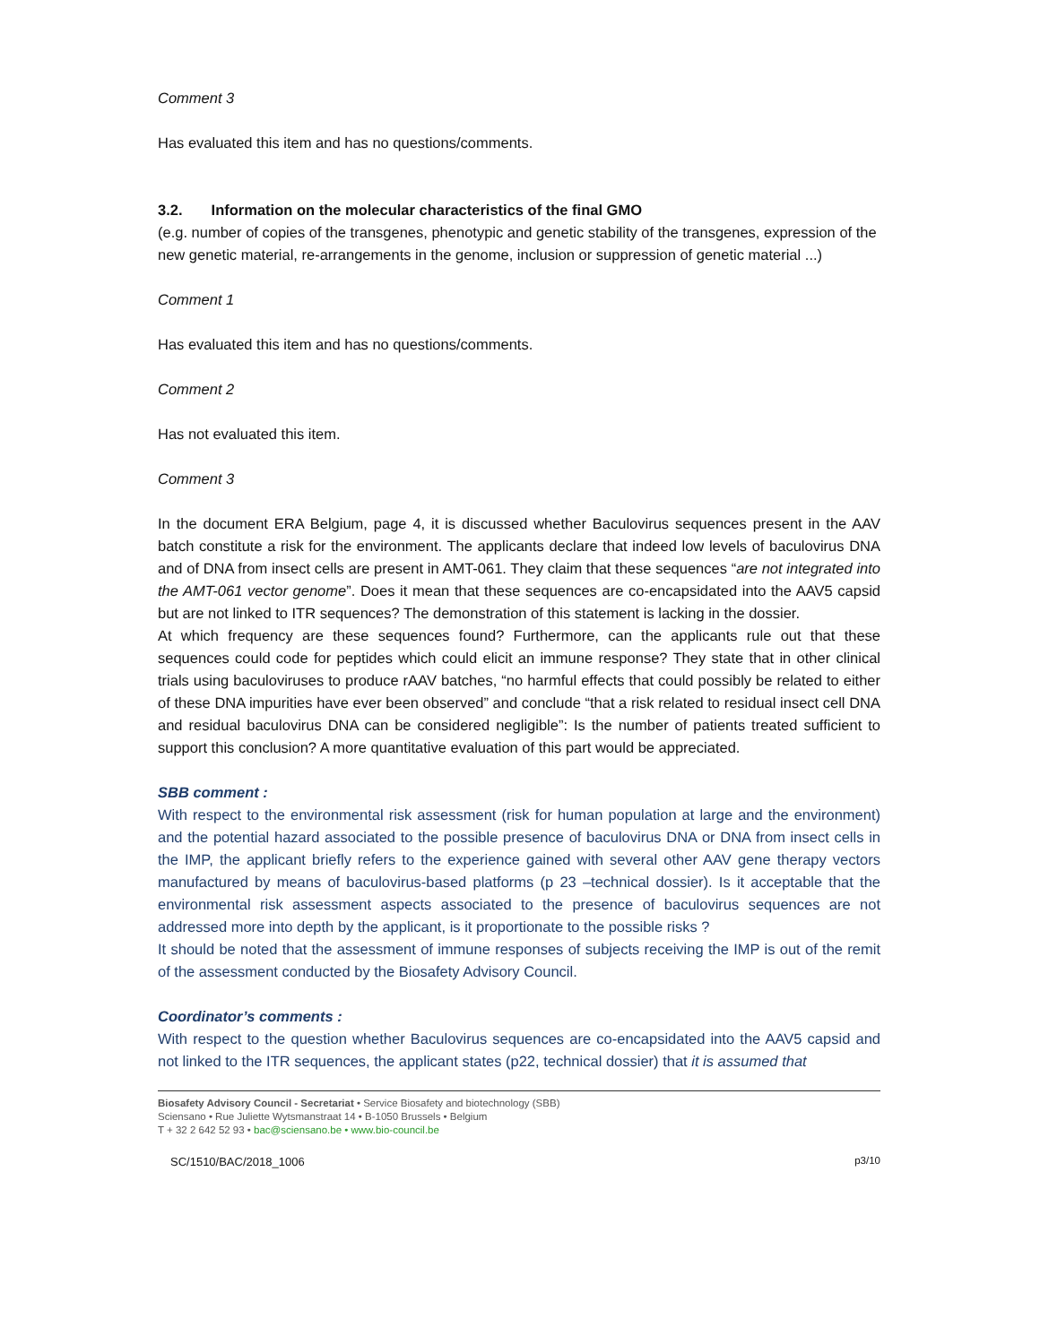Comment 3
Has evaluated this item and has no questions/comments.
3.2. Information on the molecular characteristics of the final GMO
(e.g. number of copies of the transgenes, phenotypic and genetic stability of the transgenes, expression of the new genetic material, re-arrangements in the genome, inclusion or suppression of genetic material ...)
Comment 1
Has evaluated this item and has no questions/comments.
Comment 2
Has not evaluated this item.
Comment 3
In the document ERA Belgium, page 4, it is discussed whether Baculovirus sequences present in the AAV batch constitute a risk for the environment. The applicants declare that indeed low levels of baculovirus DNA and of DNA from insect cells are present in AMT-061. They claim that these sequences “are not integrated into the AMT-061 vector genome”. Does it mean that these sequences are co-encapsidated into the AAV5 capsid but are not linked to ITR sequences? The demonstration of this statement is lacking in the dossier.
At which frequency are these sequences found? Furthermore, can the applicants rule out that these sequences could code for peptides which could elicit an immune response? They state that in other clinical trials using baculoviruses to produce rAAV batches, “no harmful effects that could possibly be related to either of these DNA impurities have ever been observed” and conclude “that a risk related to residual insect cell DNA and residual baculovirus DNA can be considered negligible”: Is the number of patients treated sufficient to support this conclusion? A more quantitative evaluation of this part would be appreciated.
SBB comment :
With respect to the environmental risk assessment (risk for human population at large and the environment) and the potential hazard associated to the possible presence of baculovirus DNA or DNA from insect cells in the IMP, the applicant briefly refers to the experience gained with several other AAV gene therapy vectors manufactured by means of baculovirus-based platforms (p 23 –technical dossier). Is it acceptable that the environmental risk assessment aspects associated to the presence of baculovirus sequences are not addressed more into depth by the applicant, is it proportionate to the possible risks ?
It should be noted that the assessment of immune responses of subjects receiving the IMP is out of the remit of the assessment conducted by the Biosafety Advisory Council.
Coordinator’s comments :
With respect to the question whether Baculovirus sequences are co-encapsidated into the AAV5 capsid and not linked to the ITR sequences, the applicant states (p22, technical dossier) that it is assumed that
Biosafety Advisory Council - Secretariat • Service Biosafety and biotechnology (SBB)
Sciensano • Rue Juliette Wytsmanstraat 14 • B-1050 Brussels • Belgium
T + 32 2 642 52 93 • bac@sciensano.be • www.bio-council.be
SC/1510/BAC/2018_1006 p3/10